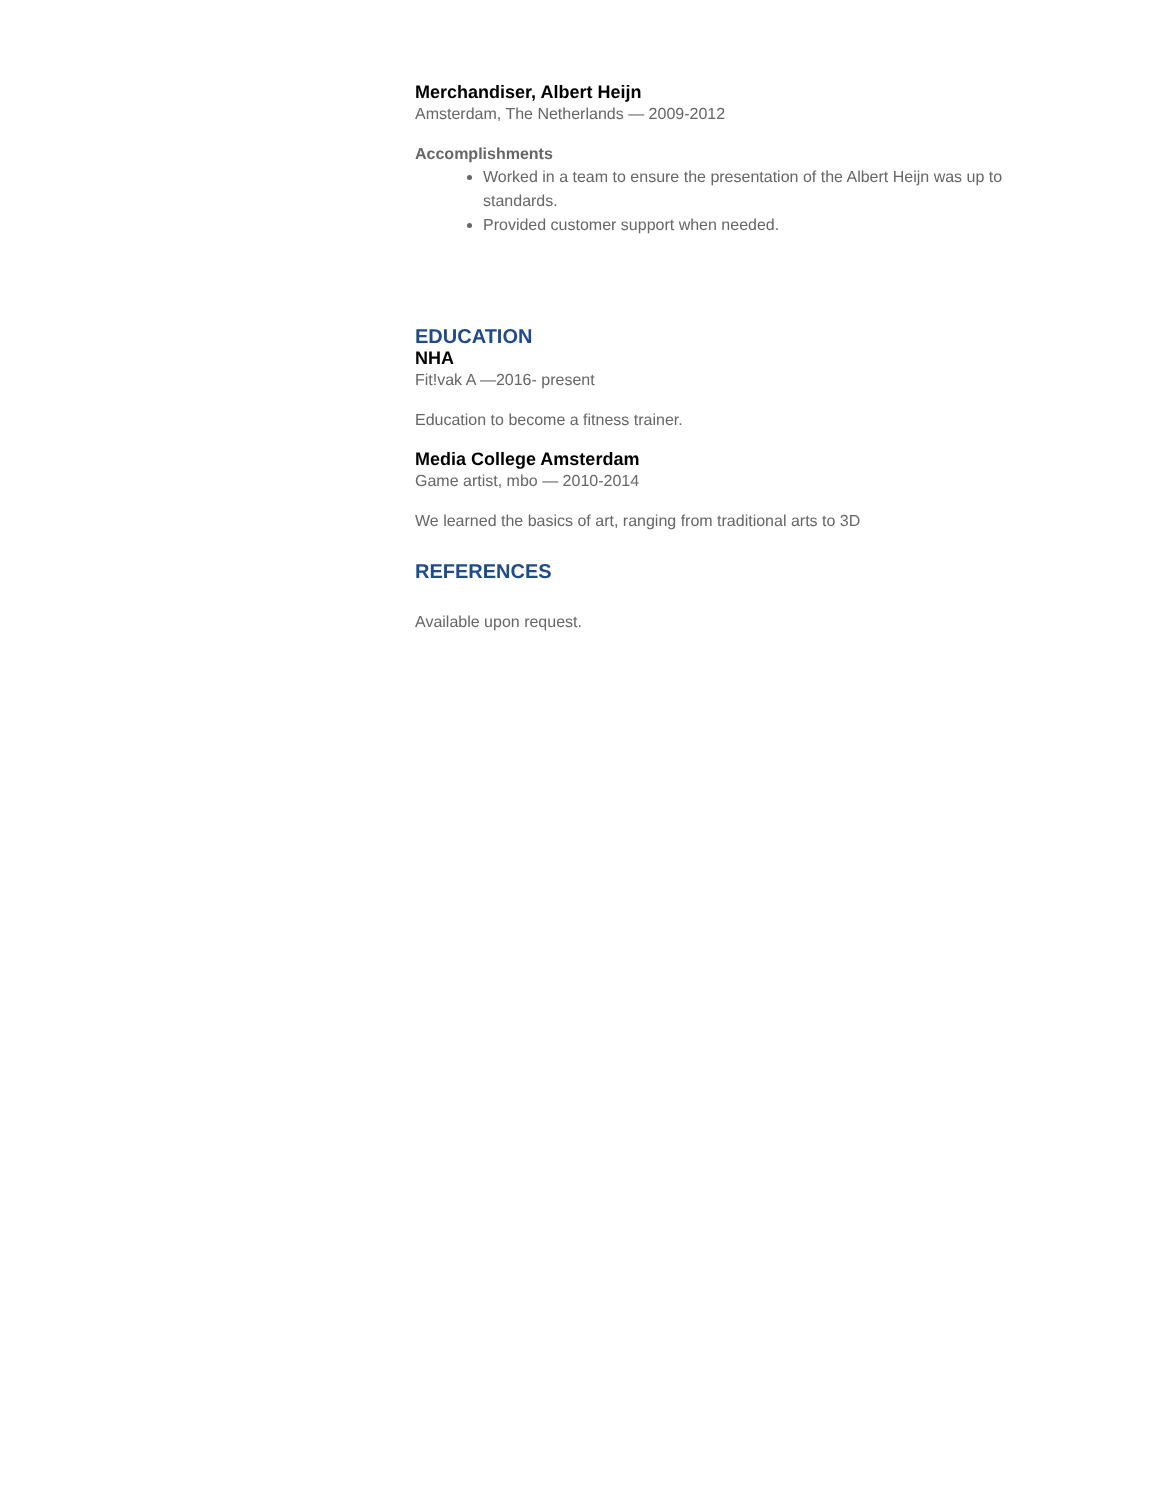Merchandiser, Albert Heijn
Amsterdam, The Netherlands — 2009-2012
Accomplishments
Worked in a team to ensure the presentation of the Albert Heijn was up to standards.
Provided customer support when needed.
EDUCATION
NHA
Fit!vak A —2016- present
Education to become a fitness trainer.
Media College Amsterdam
Game artist, mbo — 2010-2014
We learned the basics of art, ranging from traditional arts to 3D
REFERENCES
Available upon request.